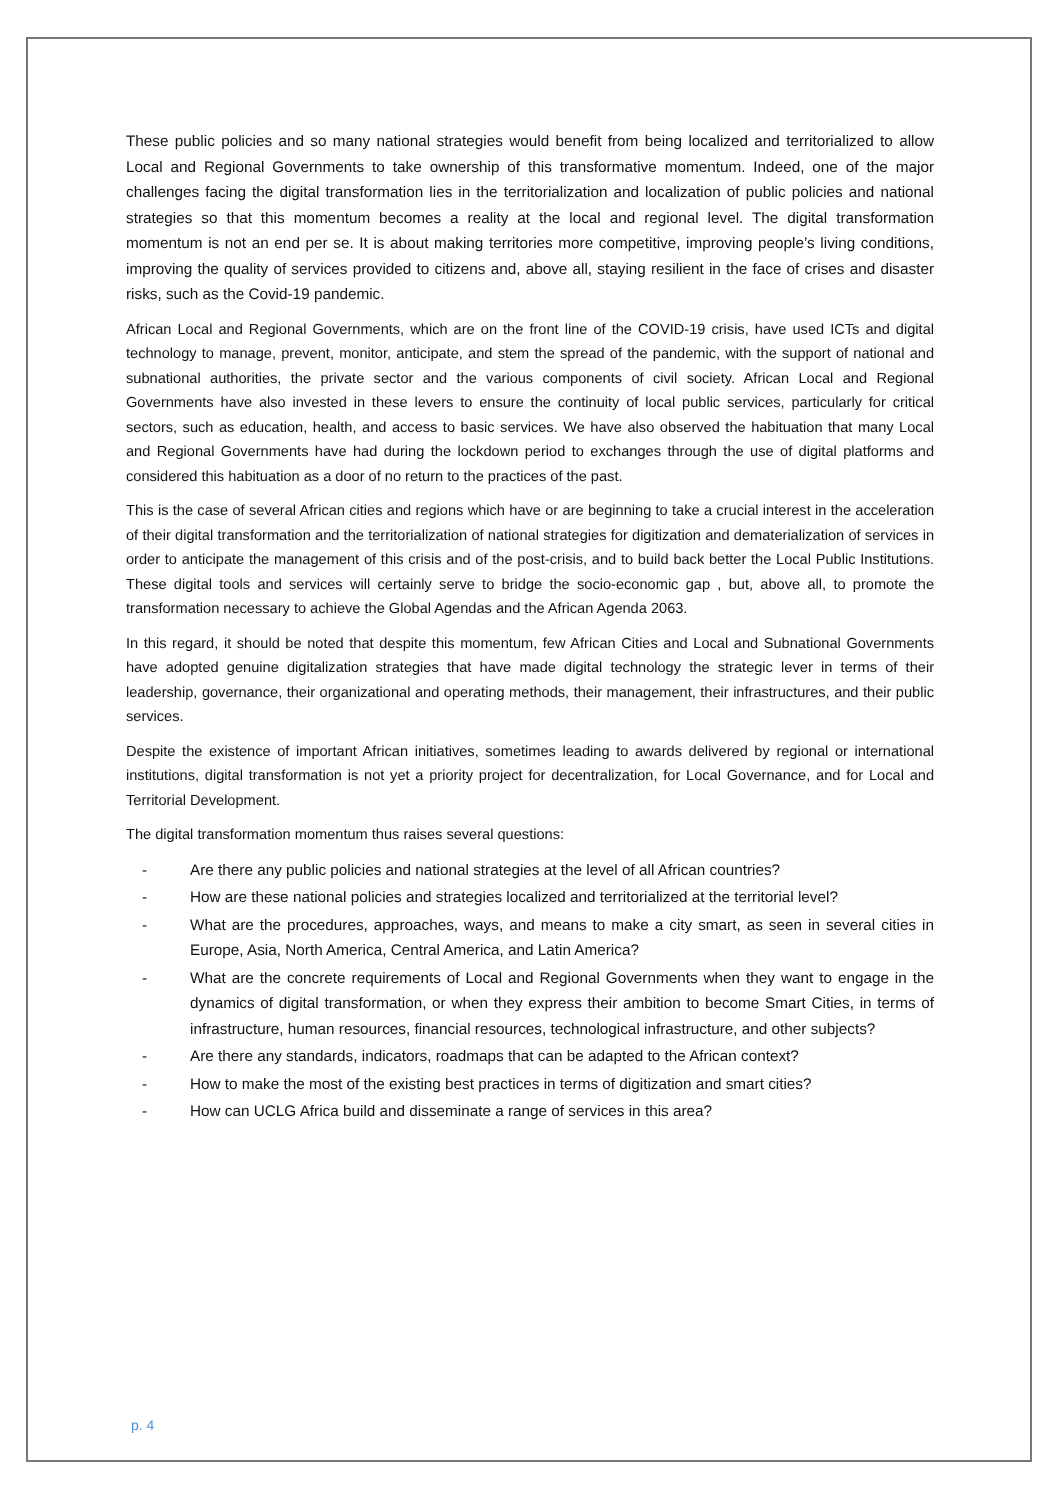These public policies and so many national strategies would benefit from being localized and territorialized to allow Local and Regional Governments to take ownership of this transformative momentum. Indeed, one of the major challenges facing the digital transformation lies in the territorialization and localization of public policies and national strategies so that this momentum becomes a reality at the local and regional level. The digital transformation momentum is not an end per se. It is about making territories more competitive, improving people’s living conditions, improving the quality of services provided to citizens and, above all, staying resilient in the face of crises and disaster risks, such as the Covid-19 pandemic.
African Local and Regional Governments, which are on the front line of the COVID-19 crisis, have used ICTs and digital technology to manage, prevent, monitor, anticipate, and stem the spread of the pandemic, with the support of national and subnational authorities, the private sector and the various components of civil society. African Local and Regional Governments have also invested in these levers to ensure the continuity of local public services, particularly for critical sectors, such as education, health, and access to basic services. We have also observed the habituation that many Local and Regional Governments have had during the lockdown period to exchanges through the use of digital platforms and considered this habituation as a door of no return to the practices of the past.
This is the case of several African cities and regions which have or are beginning to take a crucial interest in the acceleration of their digital transformation and the territorialization of national strategies for digitization and dematerialization of services in order to anticipate the management of this crisis and of the post-crisis, and to build back better the Local Public Institutions. These digital tools and services will certainly serve to bridge the socio-economic gap , but, above all, to promote the transformation necessary to achieve the Global Agendas and the African Agenda 2063.
In this regard, it should be noted that despite this momentum, few African Cities and Local and Subnational Governments have adopted genuine digitalization strategies that have made digital technology the strategic lever in terms of their leadership, governance, their organizational and operating methods, their management, their infrastructures, and their public services.
Despite the existence of important African initiatives, sometimes leading to awards delivered by regional or international institutions, digital transformation is not yet a priority project for decentralization, for Local Governance, and for Local and Territorial Development.
The digital transformation momentum thus raises several questions:
- Are there any public policies and national strategies at the level of all African countries?
- How are these national policies and strategies localized and territorialized at the territorial level?
- What are the procedures, approaches, ways, and means to make a city smart, as seen in several cities in Europe, Asia, North America, Central America, and Latin America?
- What are the concrete requirements of Local and Regional Governments when they want to engage in the dynamics of digital transformation, or when they express their ambition to become Smart Cities, in terms of infrastructure, human resources, financial resources, technological infrastructure, and other subjects?
- Are there any standards, indicators, roadmaps that can be adapted to the African context?
- How to make the most of the existing best practices in terms of digitization and smart cities?
- How can UCLG Africa build and disseminate a range of services in this area?
p. 4